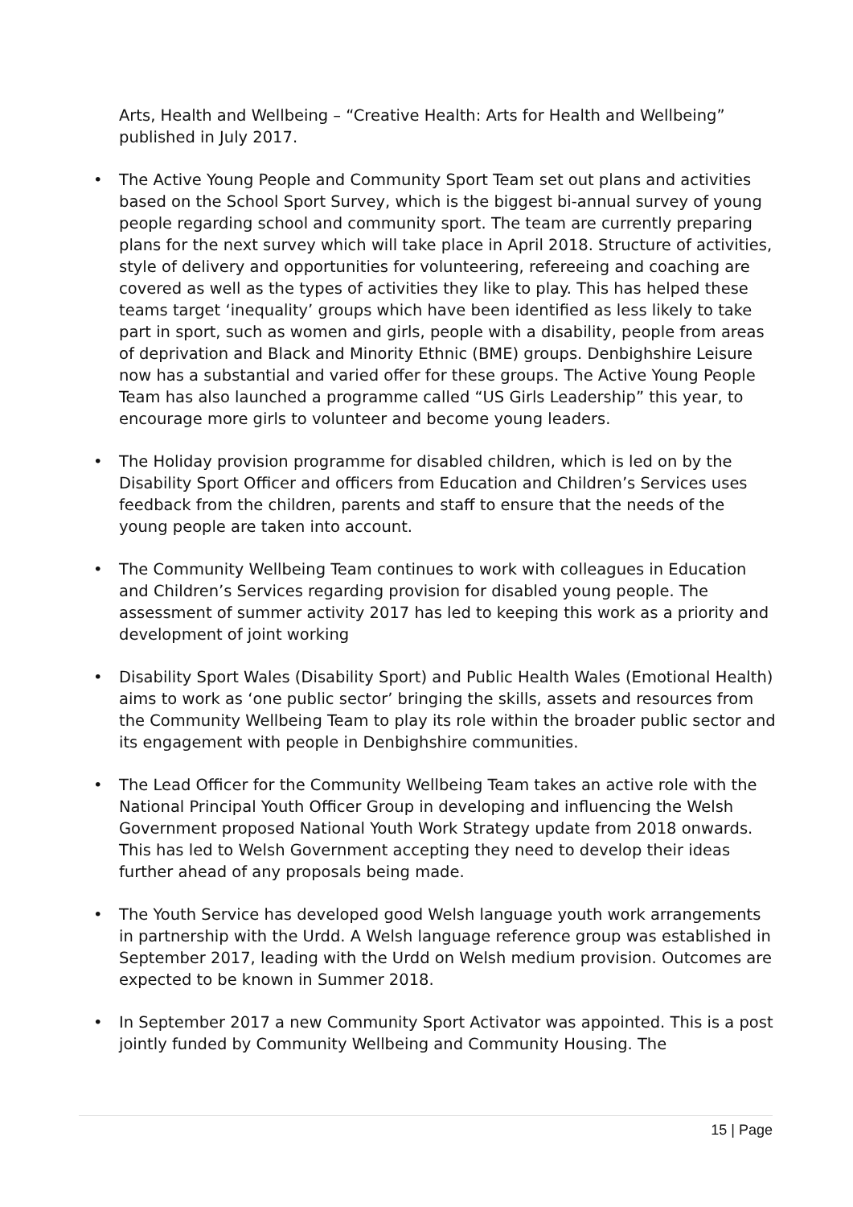Arts, Health and Wellbeing – “Creative Health: Arts for Health and Wellbeing” published in July 2017.
• The Active Young People and Community Sport Team set out plans and activities based on the School Sport Survey, which is the biggest bi-annual survey of young people regarding school and community sport. The team are currently preparing plans for the next survey which will take place in April 2018. Structure of activities, style of delivery and opportunities for volunteering, refereeing and coaching are covered as well as the types of activities they like to play. This has helped these teams target ‘inequality’ groups which have been identified as less likely to take part in sport, such as women and girls, people with a disability, people from areas of deprivation and Black and Minority Ethnic (BME) groups. Denbighshire Leisure now has a substantial and varied offer for these groups. The Active Young People Team has also launched a programme called “US Girls Leadership” this year, to encourage more girls to volunteer and become young leaders.
• The Holiday provision programme for disabled children, which is led on by the Disability Sport Officer and officers from Education and Children’s Services uses feedback from the children, parents and staff to ensure that the needs of the young people are taken into account.
• The Community Wellbeing Team continues to work with colleagues in Education and Children’s Services regarding provision for disabled young people. The assessment of summer activity 2017 has led to keeping this work as a priority and development of joint working
• Disability Sport Wales (Disability Sport) and Public Health Wales (Emotional Health) aims to work as ‘one public sector’ bringing the skills, assets and resources from the Community Wellbeing Team to play its role within the broader public sector and its engagement with people in Denbighshire communities.
• The Lead Officer for the Community Wellbeing Team takes an active role with the National Principal Youth Officer Group in developing and influencing the Welsh Government proposed National Youth Work Strategy update from 2018 onwards. This has led to Welsh Government accepting they need to develop their ideas further ahead of any proposals being made.
• The Youth Service has developed good Welsh language youth work arrangements in partnership with the Urdd. A Welsh language reference group was established in September 2017, leading with the Urdd on Welsh medium provision. Outcomes are expected to be known in Summer 2018.
• In September 2017 a new Community Sport Activator was appointed. This is a post jointly funded by Community Wellbeing and Community Housing. The
15 | Page